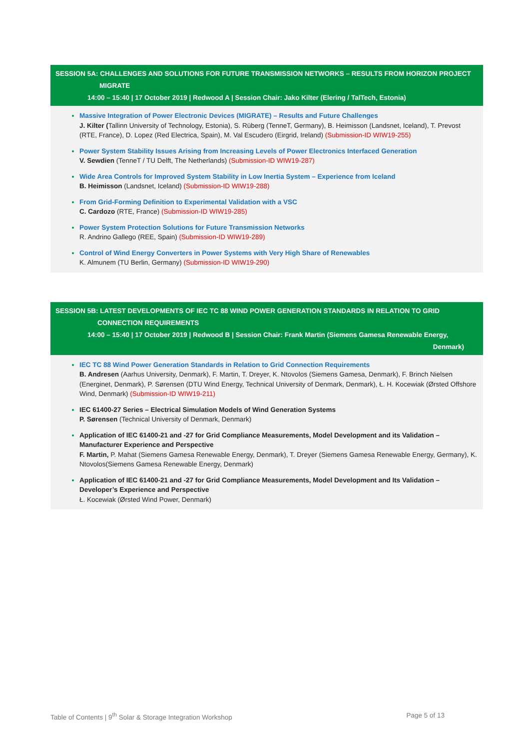SESSION 5A: CHALLENGES AND SOLUTIONS FOR FUTURE TRANSMISSION NETWORKS – RESULTS FROM HORIZON PROJECT
MIGRATE
14:00 – 15:40 | 17 October 2019 | Redwood A | Session Chair: Jako Kilter (Elering / TalTech, Estonia)
Massive Integration of Power Electronic Devices (MIGRATE) – Results and Future Challenges
J. Kilter (Tallinn University of Technology, Estonia), S. Rüberg (TenneT, Germany), B. Heimisson (Landsnet, Iceland), T. Prevost (RTE, France), D. Lopez (Red Electrica, Spain), M. Val Escudero (Eirgrid, Ireland) (Submission-ID WIW19-255)
Power System Stability Issues Arising from Increasing Levels of Power Electronics Interfaced Generation
V. Sewdien (TenneT / TU Delft, The Netherlands) (Submission-ID WIW19-287)
Wide Area Controls for Improved System Stability in Low Inertia System – Experience from Iceland
B. Heimisson (Landsnet, Iceland) (Submission-ID WIW19-288)
From Grid-Forming Definition to Experimental Validation with a VSC
C. Cardozo (RTE, France) (Submission-ID WIW19-285)
Power System Protection Solutions for Future Transmission Networks
R. Andrino Gallego (REE, Spain) (Submission-ID WIW19-289)
Control of Wind Energy Converters in Power Systems with Very High Share of Renewables
K. Almunem (TU Berlin, Germany) (Submission-ID WIW19-290)
SESSION 5B: LATEST DEVELOPMENTS OF IEC TC 88 WIND POWER GENERATION STANDARDS IN RELATION TO GRID
CONNECTION REQUIREMENTS
14:00 – 15:40 | 17 October 2019 | Redwood B | Session Chair: Frank Martin (Siemens Gamesa Renewable Energy,
Denmark)
IEC TC 88 Wind Power Generation Standards in Relation to Grid Connection Requirements
B. Andresen (Aarhus University, Denmark), F. Martin, T. Dreyer, K. Ntovolos (Siemens Gamesa, Denmark), F. Brinch Nielsen (Energinet, Denmark), P. Sørensen (DTU Wind Energy, Technical University of Denmark, Denmark), Ł. H. Kocewiak (Ørsted Offshore Wind, Denmark) (Submission-ID WIW19-211)
IEC 61400-27 Series – Electrical Simulation Models of Wind Generation Systems
P. Sørensen (Technical University of Denmark, Denmark)
Application of IEC 61400-21 and -27 for Grid Compliance Measurements, Model Development and its Validation – Manufacturer Experience and Perspective
F. Martin, P. Mahat (Siemens Gamesa Renewable Energy, Denmark), T. Dreyer (Siemens Gamesa Renewable Energy, Germany), K. Ntovolos(Siemens Gamesa Renewable Energy, Denmark)
Application of IEC 61400-21 and -27 for Grid Compliance Measurements, Model Development and Its Validation – Developer’s Experience and Perspective
Ł. Kocewiak (Ørsted Wind Power, Denmark)
Table of Contents | 9<sup>th</sup> Solar & Storage Integration Workshop Page 5 of 13